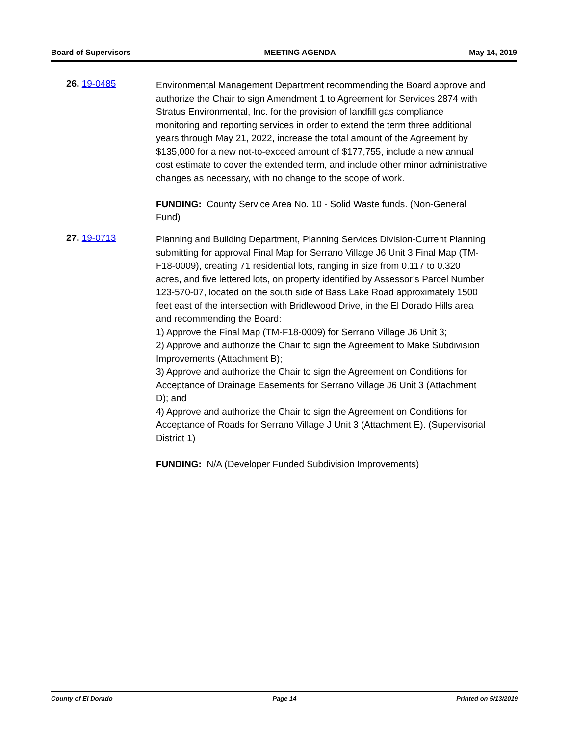Board of Supervisors MEETING AGENDA May 14, 2019
26. 19-0485
Environmental Management Department recommending the Board approve and authorize the Chair to sign Amendment 1 to Agreement for Services 2874 with Stratus Environmental, Inc. for the provision of landfill gas compliance monitoring and reporting services in order to extend the term three additional years through May 21, 2022, increase the total amount of the Agreement by $135,000 for a new not-to-exceed amount of $177,755, include a new annual cost estimate to cover the extended term, and include other minor administrative changes as necessary, with no change to the scope of work.
FUNDING: County Service Area No. 10 - Solid Waste funds. (Non-General Fund)
27. 19-0713
Planning and Building Department, Planning Services Division-Current Planning submitting for approval Final Map for Serrano Village J6 Unit 3 Final Map (TM-F18-0009), creating 71 residential lots, ranging in size from 0.117 to 0.320 acres, and five lettered lots, on property identified by Assessor’s Parcel Number 123-570-07, located on the south side of Bass Lake Road approximately 1500 feet east of the intersection with Bridlewood Drive, in the El Dorado Hills area and recommending the Board:
1) Approve the Final Map (TM-F18-0009) for Serrano Village J6 Unit 3;
2) Approve and authorize the Chair to sign the Agreement to Make Subdivision Improvements (Attachment B);
3) Approve and authorize the Chair to sign the Agreement on Conditions for Acceptance of Drainage Easements for Serrano Village J6 Unit 3 (Attachment D); and
4) Approve and authorize the Chair to sign the Agreement on Conditions for Acceptance of Roads for Serrano Village J Unit 3 (Attachment E). (Supervisorial District 1)
FUNDING: N/A (Developer Funded Subdivision Improvements)
County of El Dorado Page 14 Printed on 5/13/2019